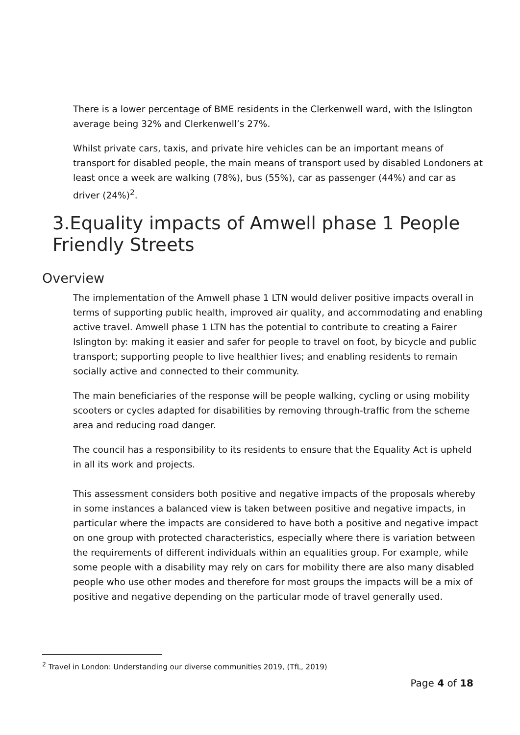There is a lower percentage of BME residents in the Clerkenwell ward, with the Islington average being 32% and Clerkenwell’s 27%.
Whilst private cars, taxis, and private hire vehicles can be an important means of transport for disabled people, the main means of transport used by disabled Londoners at least once a week are walking (78%), bus (55%), car as passenger (44%) and car as driver (24%)<sup>2</sup>.
3.Equality impacts of Amwell phase 1 People Friendly Streets
Overview
The implementation of the Amwell phase 1 LTN would deliver positive impacts overall in terms of supporting public health, improved air quality, and accommodating and enabling active travel. Amwell phase 1 LTN has the potential to contribute to creating a Fairer Islington by: making it easier and safer for people to travel on foot, by bicycle and public transport; supporting people to live healthier lives; and enabling residents to remain socially active and connected to their community.
The main beneficiaries of the response will be people walking, cycling or using mobility scooters or cycles adapted for disabilities by removing through-traffic from the scheme area and reducing road danger.
The council has a responsibility to its residents to ensure that the Equality Act is upheld in all its work and projects.
This assessment considers both positive and negative impacts of the proposals whereby in some instances a balanced view is taken between positive and negative impacts, in particular where the impacts are considered to have both a positive and negative impact on one group with protected characteristics, especially where there is variation between the requirements of different individuals within an equalities group. For example, while some people with a disability may rely on cars for mobility there are also many disabled people who use other modes and therefore for most groups the impacts will be a mix of positive and negative depending on the particular mode of travel generally used.
<sup>2</sup> Travel in London: Understanding our diverse communities 2019, (TfL, 2019)
Page 4 of 18